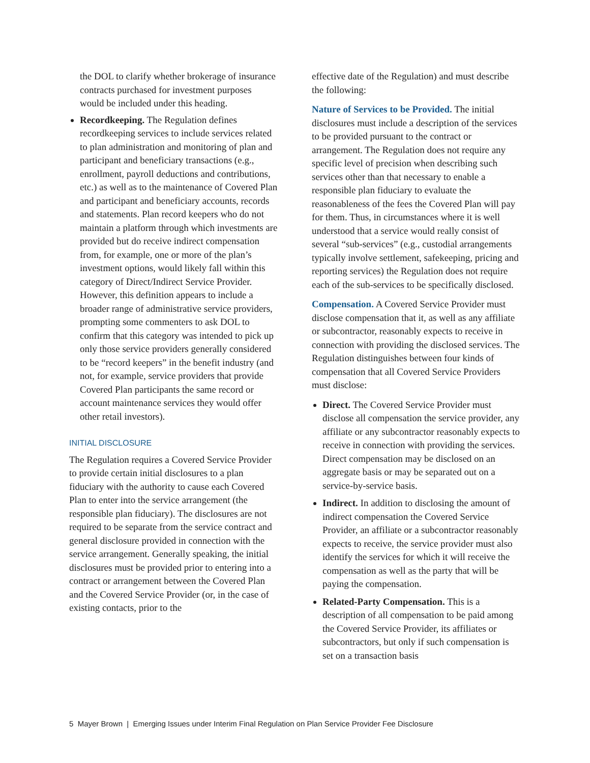the DOL to clarify whether brokerage of insurance contracts purchased for investment purposes would be included under this heading.
Recordkeeping. The Regulation defines recordkeeping services to include services related to plan administration and monitoring of plan and participant and beneficiary transactions (e.g., enrollment, payroll deductions and contributions, etc.) as well as to the maintenance of Covered Plan and participant and beneficiary accounts, records and statements. Plan record keepers who do not maintain a platform through which investments are provided but do receive indirect compensation from, for example, one or more of the plan’s investment options, would likely fall within this category of Direct/Indirect Service Provider. However, this definition appears to include a broader range of administrative service providers, prompting some commenters to ask DOL to confirm that this category was intended to pick up only those service providers generally considered to be “record keepers” in the benefit industry (and not, for example, service providers that provide Covered Plan participants the same record or account maintenance services they would offer other retail investors).
INITIAL DISCLOSURE
The Regulation requires a Covered Service Provider to provide certain initial disclosures to a plan fiduciary with the authority to cause each Covered Plan to enter into the service arrangement (the responsible plan fiduciary). The disclosures are not required to be separate from the service contract and general disclosure provided in connection with the service arrangement. Generally speaking, the initial disclosures must be provided prior to entering into a contract or arrangement between the Covered Plan and the Covered Service Provider (or, in the case of existing contacts, prior to the
effective date of the Regulation) and must describe the following:
Nature of Services to be Provided. The initial disclosures must include a description of the services to be provided pursuant to the contract or arrangement. The Regulation does not require any specific level of precision when describing such services other than that necessary to enable a responsible plan fiduciary to evaluate the reasonableness of the fees the Covered Plan will pay for them. Thus, in circumstances where it is well understood that a service would really consist of several “sub-services” (e.g., custodial arrangements typically involve settlement, safekeeping, pricing and reporting services) the Regulation does not require each of the sub-services to be specifically disclosed.
Compensation. A Covered Service Provider must disclose compensation that it, as well as any affiliate or subcontractor, reasonably expects to receive in connection with providing the disclosed services. The Regulation distinguishes between four kinds of compensation that all Covered Service Providers must disclose:
Direct. The Covered Service Provider must disclose all compensation the service provider, any affiliate or any subcontractor reasonably expects to receive in connection with providing the services. Direct compensation may be disclosed on an aggregate basis or may be separated out on a service-by-service basis.
Indirect. In addition to disclosing the amount of indirect compensation the Covered Service Provider, an affiliate or a subcontractor reasonably expects to receive, the service provider must also identify the services for which it will receive the compensation as well as the party that will be paying the compensation.
Related-Party Compensation. This is a description of all compensation to be paid among the Covered Service Provider, its affiliates or subcontractors, but only if such compensation is set on a transaction basis
5 Mayer Brown | Emerging Issues under Interim Final Regulation on Plan Service Provider Fee Disclosure